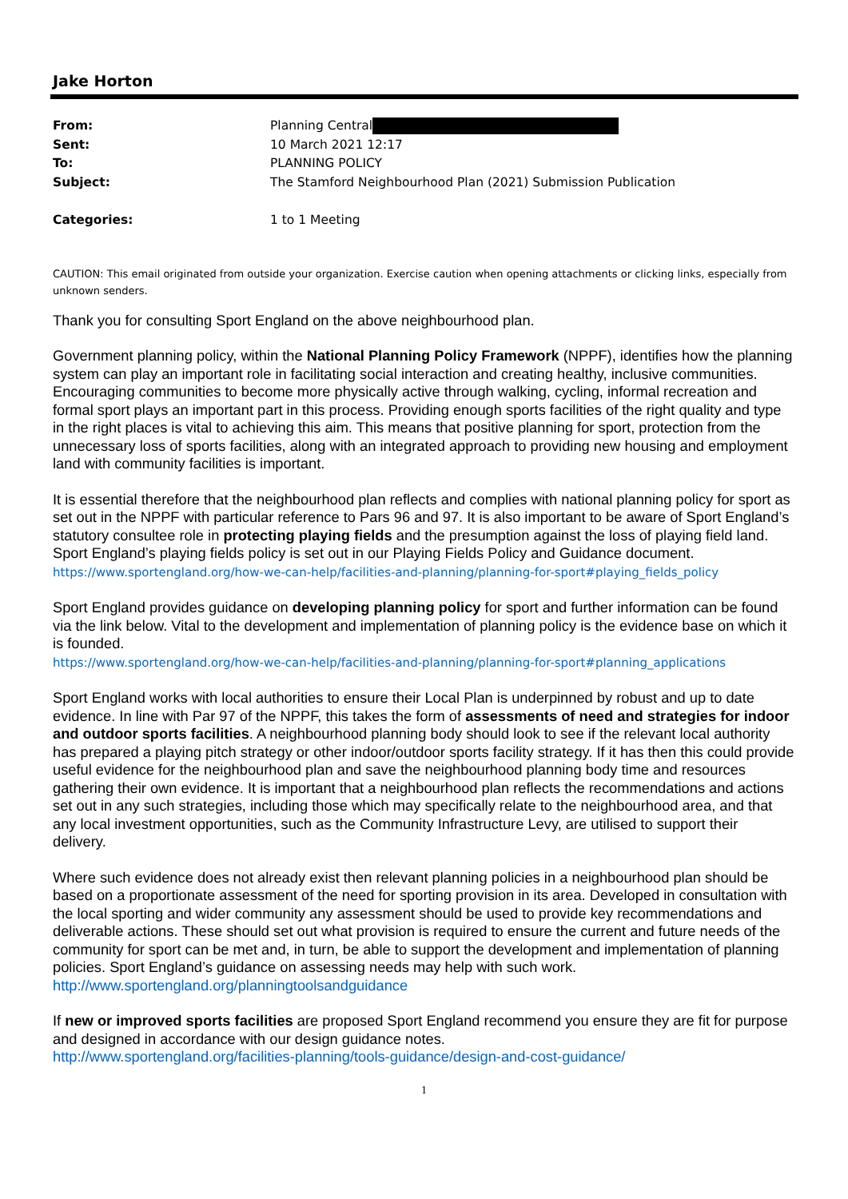Jake Horton
From: Planning Central
Sent: 10 March 2021 12:17
To: PLANNING POLICY
Subject: The Stamford Neighbourhood Plan (2021) Submission Publication
Categories: 1 to 1 Meeting
CAUTION: This email originated from outside your organization. Exercise caution when opening attachments or clicking links, especially from unknown senders.
Thank you for consulting Sport England on the above neighbourhood plan.
Government planning policy, within the National Planning Policy Framework (NPPF), identifies how the planning system can play an important role in facilitating social interaction and creating healthy, inclusive communities. Encouraging communities to become more physically active through walking, cycling, informal recreation and formal sport plays an important part in this process. Providing enough sports facilities of the right quality and type in the right places is vital to achieving this aim. This means that positive planning for sport, protection from the unnecessary loss of sports facilities, along with an integrated approach to providing new housing and employment land with community facilities is important.
It is essential therefore that the neighbourhood plan reflects and complies with national planning policy for sport as set out in the NPPF with particular reference to Pars 96 and 97. It is also important to be aware of Sport England’s statutory consultee role in protecting playing fields and the presumption against the loss of playing field land. Sport England’s playing fields policy is set out in our Playing Fields Policy and Guidance document.
https://www.sportengland.org/how-we-can-help/facilities-and-planning/planning-for-sport#playing_fields_policy
Sport England provides guidance on developing planning policy for sport and further information can be found via the link below. Vital to the development and implementation of planning policy is the evidence base on which it is founded.
https://www.sportengland.org/how-we-can-help/facilities-and-planning/planning-for-sport#planning_applications
Sport England works with local authorities to ensure their Local Plan is underpinned by robust and up to date evidence. In line with Par 97 of the NPPF, this takes the form of assessments of need and strategies for indoor and outdoor sports facilities. A neighbourhood planning body should look to see if the relevant local authority has prepared a playing pitch strategy or other indoor/outdoor sports facility strategy. If it has then this could provide useful evidence for the neighbourhood plan and save the neighbourhood planning body time and resources gathering their own evidence. It is important that a neighbourhood plan reflects the recommendations and actions set out in any such strategies, including those which may specifically relate to the neighbourhood area, and that any local investment opportunities, such as the Community Infrastructure Levy, are utilised to support their delivery.
Where such evidence does not already exist then relevant planning policies in a neighbourhood plan should be based on a proportionate assessment of the need for sporting provision in its area. Developed in consultation with the local sporting and wider community any assessment should be used to provide key recommendations and deliverable actions. These should set out what provision is required to ensure the current and future needs of the community for sport can be met and, in turn, be able to support the development and implementation of planning policies. Sport England’s guidance on assessing needs may help with such work.
http://www.sportengland.org/planningtoolsandguidance
If new or improved sports facilities are proposed Sport England recommend you ensure they are fit for purpose and designed in accordance with our design guidance notes.
http://www.sportengland.org/facilities-planning/tools-guidance/design-and-cost-guidance/
1